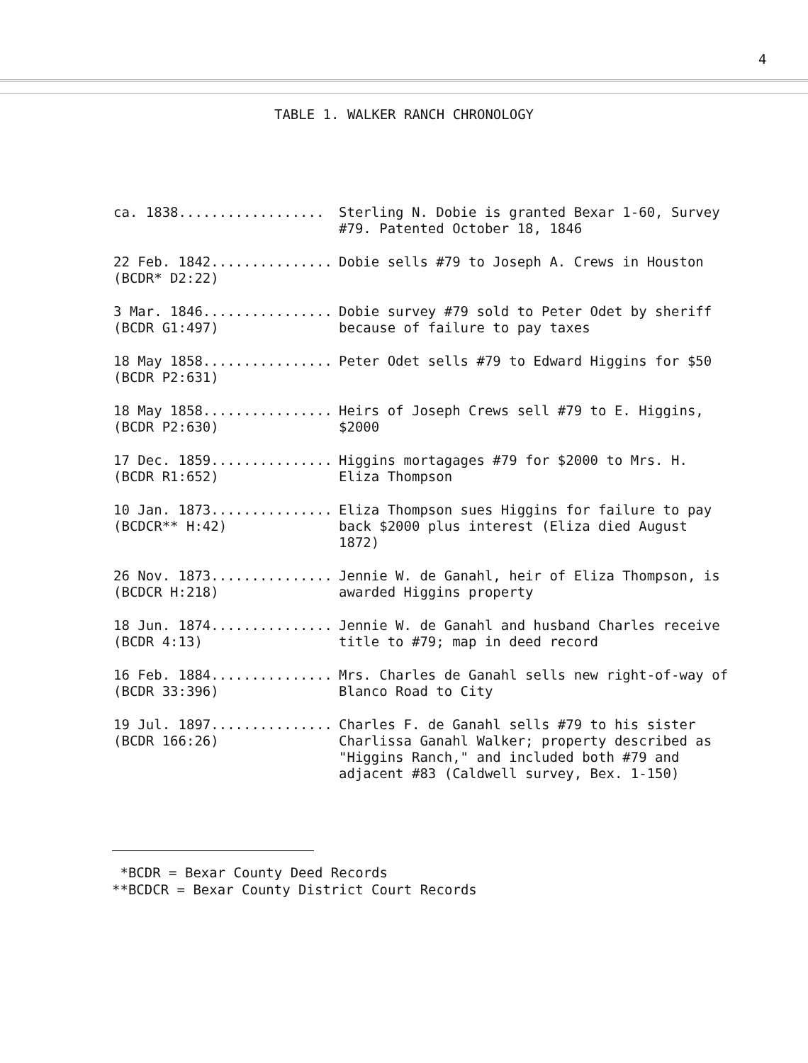4
TABLE 1. WALKER RANCH CHRONOLOGY
| ca. 1838.................. | Sterling N. Dobie is granted Bexar 1-60, Survey #79. Patented October 18, 1846 |
| 22 Feb. 1842............... (BCDR* D2:22) | Dobie sells #79 to Joseph A. Crews in Houston |
| 3 Mar. 1846................ (BCDR G1:497) | Dobie survey #79 sold to Peter Odet by sheriff because of failure to pay taxes |
| 18 May 1858................ (BCDR P2:631) | Peter Odet sells #79 to Edward Higgins for $50 |
| 18 May 1858................ (BCDR P2:630) | Heirs of Joseph Crews sell #79 to E. Higgins, $2000 |
| 17 Dec. 1859............... (BCDR R1:652) | Higgins mortagages #79 for $2000 to Mrs. H. Eliza Thompson |
| 10 Jan. 1873............... (BCDCR** H:42) | Eliza Thompson sues Higgins for failure to pay back $2000 plus interest (Eliza died August 1872) |
| 26 Nov. 1873............... (BCDCR H:218) | Jennie W. de Ganahl, heir of Eliza Thompson, is awarded Higgins property |
| 18 Jun. 1874............... (BCDR 4:13) | Jennie W. de Ganahl and husband Charles receive title to #79; map in deed record |
| 16 Feb. 1884............... (BCDR 33:396) | Mrs. Charles de Ganahl sells new right-of-way of Blanco Road to City |
| 19 Jul. 1897............... (BCDR 166:26) | Charles F. de Ganahl sells #79 to his sister Charlissa Ganahl Walker; property described as "Higgins Ranch," and included both #79 and adjacent #83 (Caldwell survey, Bex. 1-150) |
*BCDR = Bexar County Deed Records
**BCDCR = Bexar County District Court Records